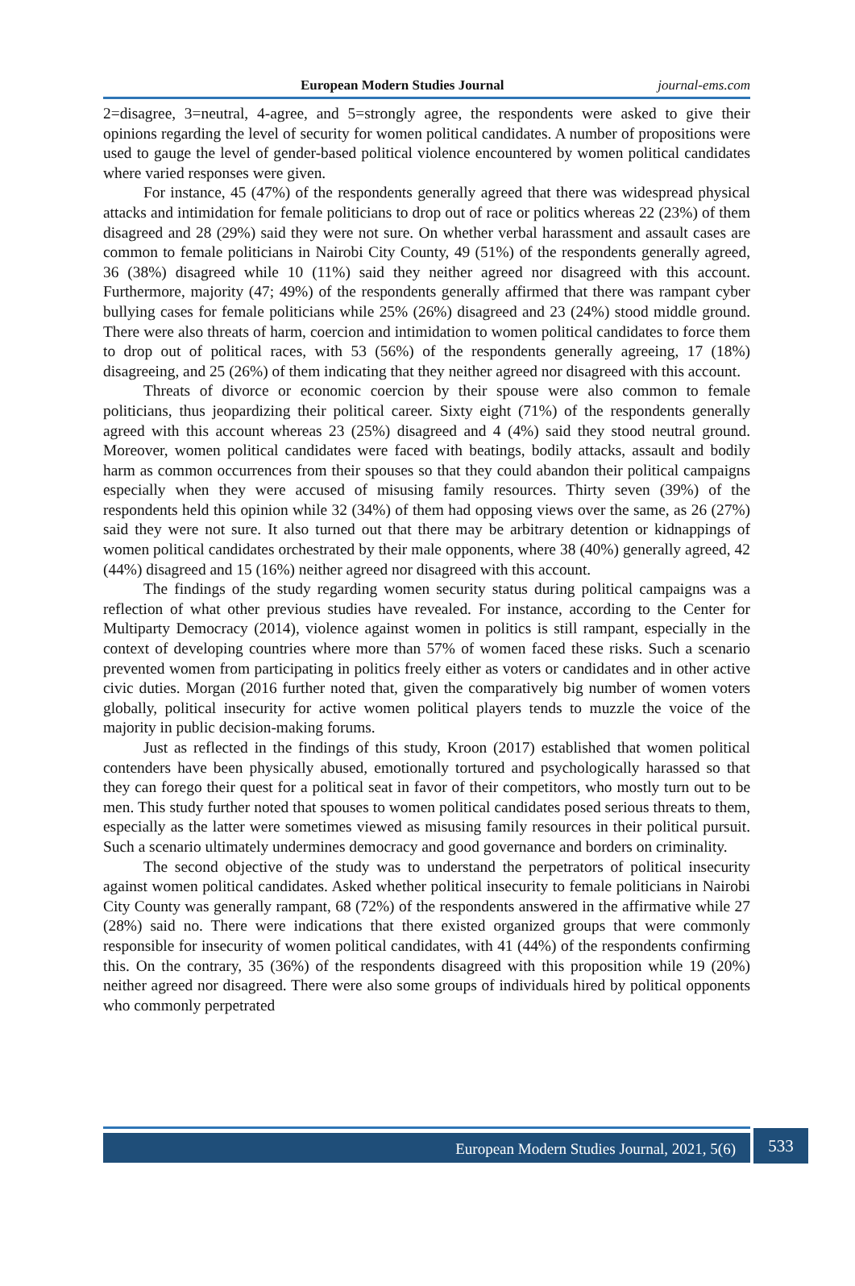European Modern Studies Journal journal-ems.com
2=disagree, 3=neutral, 4-agree, and 5=strongly agree, the respondents were asked to give their opinions regarding the level of security for women political candidates. A number of propositions were used to gauge the level of gender-based political violence encountered by women political candidates where varied responses were given.
For instance, 45 (47%) of the respondents generally agreed that there was widespread physical attacks and intimidation for female politicians to drop out of race or politics whereas 22 (23%) of them disagreed and 28 (29%) said they were not sure. On whether verbal harassment and assault cases are common to female politicians in Nairobi City County, 49 (51%) of the respondents generally agreed, 36 (38%) disagreed while 10 (11%) said they neither agreed nor disagreed with this account. Furthermore, majority (47; 49%) of the respondents generally affirmed that there was rampant cyber bullying cases for female politicians while 25% (26%) disagreed and 23 (24%) stood middle ground. There were also threats of harm, coercion and intimidation to women political candidates to force them to drop out of political races, with 53 (56%) of the respondents generally agreeing, 17 (18%) disagreeing, and 25 (26%) of them indicating that they neither agreed nor disagreed with this account.
Threats of divorce or economic coercion by their spouse were also common to female politicians, thus jeopardizing their political career. Sixty eight (71%) of the respondents generally agreed with this account whereas 23 (25%) disagreed and 4 (4%) said they stood neutral ground. Moreover, women political candidates were faced with beatings, bodily attacks, assault and bodily harm as common occurrences from their spouses so that they could abandon their political campaigns especially when they were accused of misusing family resources. Thirty seven (39%) of the respondents held this opinion while 32 (34%) of them had opposing views over the same, as 26 (27%) said they were not sure. It also turned out that there may be arbitrary detention or kidnappings of women political candidates orchestrated by their male opponents, where 38 (40%) generally agreed, 42 (44%) disagreed and 15 (16%) neither agreed nor disagreed with this account.
The findings of the study regarding women security status during political campaigns was a reflection of what other previous studies have revealed. For instance, according to the Center for Multiparty Democracy (2014), violence against women in politics is still rampant, especially in the context of developing countries where more than 57% of women faced these risks. Such a scenario prevented women from participating in politics freely either as voters or candidates and in other active civic duties. Morgan (2016 further noted that, given the comparatively big number of women voters globally, political insecurity for active women political players tends to muzzle the voice of the majority in public decision-making forums.
Just as reflected in the findings of this study, Kroon (2017) established that women political contenders have been physically abused, emotionally tortured and psychologically harassed so that they can forego their quest for a political seat in favor of their competitors, who mostly turn out to be men. This study further noted that spouses to women political candidates posed serious threats to them, especially as the latter were sometimes viewed as misusing family resources in their political pursuit. Such a scenario ultimately undermines democracy and good governance and borders on criminality.
The second objective of the study was to understand the perpetrators of political insecurity against women political candidates. Asked whether political insecurity to female politicians in Nairobi City County was generally rampant, 68 (72%) of the respondents answered in the affirmative while 27 (28%) said no. There were indications that there existed organized groups that were commonly responsible for insecurity of women political candidates, with 41 (44%) of the respondents confirming this. On the contrary, 35 (36%) of the respondents disagreed with this proposition while 19 (20%) neither agreed nor disagreed. There were also some groups of individuals hired by political opponents who commonly perpetrated
European Modern Studies Journal, 2021, 5(6)
533